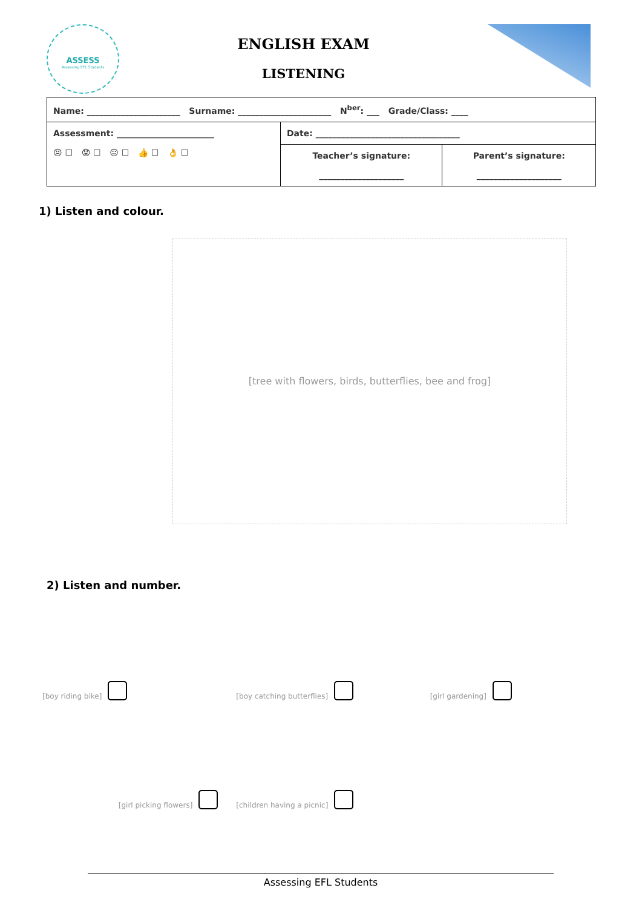ASSESS
Assessing EFL Students
ENGLISH EXAM
LISTENING
| Name: ______________________ Surname: ______________________ N<sup>ber</sup>: ___ Grade/Class: ____ | | |
| Assessment: _______________________ 😣 ☐ 😟 ☐ 😐 ☐ 👍 ☐ 👌 ☐ | Date: __________________________________ | |
| | Teacher’s signature: ____________________ | Parent’s signature: ____________________ |
1) Listen and colour.
[tree with flowers, birds, butterflies, bee and frog]
2) Listen and number.
[boy riding bike]
[boy catching butterflies]
[girl gardening]
[girl picking flowers]
[children having a picnic]
Assessing EFL Students